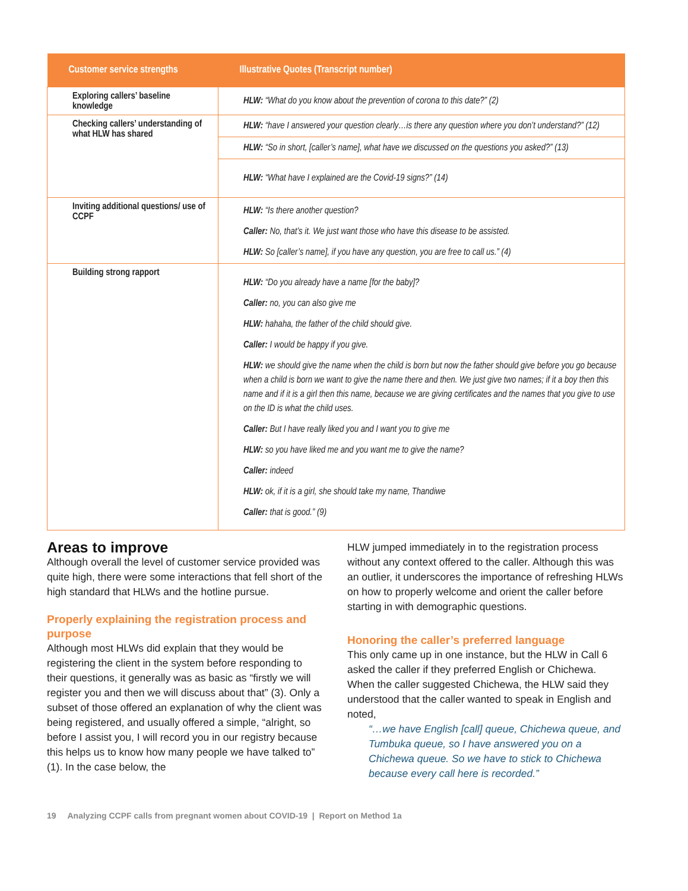| Customer service strengths | Illustrative Quotes (Transcript number) |
| --- | --- |
| Exploring callers’ baseline knowledge | HLW: “What do you know about the prevention of corona to this date?” (2) |
| Checking callers’ understanding of what HLW has shared | HLW: “have I answered your question clearly…is there any question where you don’t understand?” (12) |
| | HLW: “So in short, [caller’s name], what have we discussed on the questions you asked?” (13) |
| | HLW: “What have I explained are the Covid-19 signs?” (14) |
| Inviting additional questions/ use of CCPF | HLW: “Is there another question? Caller: No, that’s it. We just want those who have this disease to be assisted. HLW: So [caller’s name], if you have any question, you are free to call us.” (4) |
| Building strong rapport | HLW: “Do you already have a name [for the baby]? Caller: no, you can also give me HLW: hahaha, the father of the child should give. Caller: I would be happy if you give. HLW: we should give the name when the child is born but now the father should give before you go because when a child is born we want to give the name there and then. We just give two names; if it a boy then this name and if it is a girl then this name, because we are giving certificates and the names that you give to use on the ID is what the child uses. Caller: But I have really liked you and I want you to give me HLW: so you have liked me and you want me to give the name? Caller: indeed HLW: ok, if it is a girl, she should take my name, Thandiwe Caller: that is good.” (9) |
Areas to improve
Although overall the level of customer service provided was quite high, there were some interactions that fell short of the high standard that HLWs and the hotline pursue.
Properly explaining the registration process and purpose
Although most HLWs did explain that they would be registering the client in the system before responding to their questions, it generally was as basic as “firstly we will register you and then we will discuss about that” (3). Only a subset of those offered an explanation of why the client was being registered, and usually offered a simple, “alright, so before I assist you, I will record you in our registry because this helps us to know how many people we have talked to” (1). In the case below, the
HLW jumped immediately in to the registration process without any context offered to the caller. Although this was an outlier, it underscores the importance of refreshing HLWs on how to properly welcome and orient the caller before starting in with demographic questions.
Honoring the caller’s preferred language
This only came up in one instance, but the HLW in Call 6 asked the caller if they preferred English or Chichewa. When the caller suggested Chichewa, the HLW said they understood that the caller wanted to speak in English and noted,
“…we have English [call] queue, Chichewa queue, and Tumbuka queue, so I have answered you on a Chichewa queue. So we have to stick to Chichewa because every call here is recorded.”
19 Analyzing CCPF calls from pregnant women about COVID-19 | Report on Method 1a